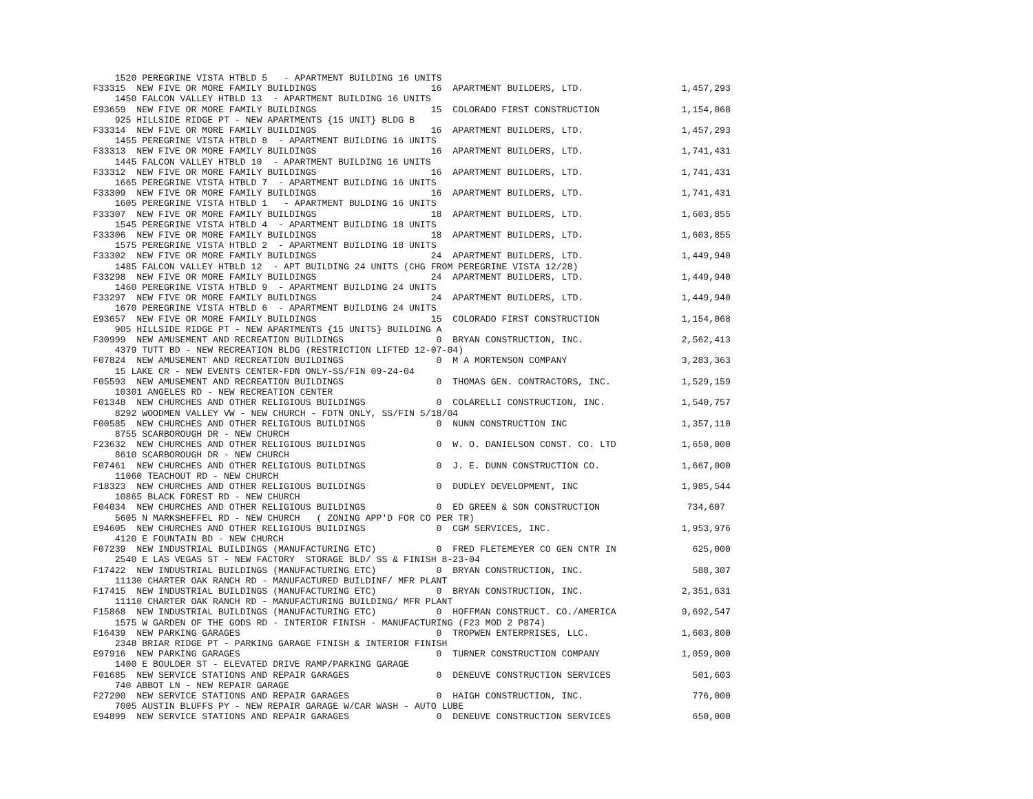1520 PEREGRINE VISTA HTBLD 5   - APARTMENT BUILDING 16 UNITS
F33315  NEW FIVE OR MORE FAMILY BUILDINGS                     16  APARTMENT BUILDERS, LTD.                  1,457,293
    1450 FALCON VALLEY HTBLD 13  - APARTMENT BUILDING 16 UNITS
E93659  NEW FIVE OR MORE FAMILY BUILDINGS                     15  COLORADO FIRST CONSTRUCTION               1,154,068
    925 HILLSIDE RIDGE PT - NEW APARTMENTS {15 UNIT} BLDG B
F33314  NEW FIVE OR MORE FAMILY BUILDINGS                     16  APARTMENT BUILDERS, LTD.                  1,457,293
    1455 PEREGRINE VISTA HTBLD 8  - APARTMENT BUILDING 16 UNITS
F33313  NEW FIVE OR MORE FAMILY BUILDINGS                     16  APARTMENT BUILDERS, LTD.                  1,741,431
    1445 FALCON VALLEY HTBLD 10  - APARTMENT BUILDING 16 UNITS
F33312  NEW FIVE OR MORE FAMILY BUILDINGS                     16  APARTMENT BUILDERS, LTD.                  1,741,431
    1665 PEREGRINE VISTA HTBLD 7  - APARTMENT BUILDING 16 UNITS
F33309  NEW FIVE OR MORE FAMILY BUILDINGS                     16  APARTMENT BUILDERS, LTD.                  1,741,431
    1605 PEREGRINE VISTA HTBLD 1   - APARTMENT BULDING 16 UNITS
F33307  NEW FIVE OR MORE FAMILY BUILDINGS                     18  APARTMENT BUILDERS, LTD.                  1,603,855
    1545 PEREGRINE VISTA HTBLD 4  - APARTMENT BUILDING 18 UNITS
F33306  NEW FIVE OR MORE FAMILY BUILDINGS                     18  APARTMENT BUILDERS, LTD.                  1,603,855
    1575 PEREGRINE VISTA HTBLD 2  - APARTMENT BUILDING 18 UNITS
F33302  NEW FIVE OR MORE FAMILY BUILDINGS                     24  APARTMENT BUILDERS, LTD.                  1,449,940
    1485 FALCON VALLEY HTBLD 12  - APT BUILDING 24 UNITS (CHG FROM PEREGRINE VISTA 12/28)
F33298  NEW FIVE OR MORE FAMILY BUILDINGS                     24  APARTMENT BUILDERS, LTD.                  1,449,940
    1460 PEREGRINE VISTA HTBLD 9  - APARTMENT BUILDING 24 UNITS
F33297  NEW FIVE OR MORE FAMILY BUILDINGS                     24  APARTMENT BUILDERS, LTD.                  1,449,940
    1670 PEREGRINE VISTA HTBLD 6  - APARTMENT BUILDING 24 UNITS
E93657  NEW FIVE OR MORE FAMILY BUILDINGS                     15  COLORADO FIRST CONSTRUCTION               1,154,068
    905 HILLSIDE RIDGE PT - NEW APARTMENTS {15 UNITS} BUILDING A
F30999  NEW AMUSEMENT AND RECREATION BUILDINGS                 0  BRYAN CONSTRUCTION, INC.                  2,562,413
    4379 TUTT BD - NEW RECREATION BLDG (RESTRICTION LIFTED 12-07-04)
F07824  NEW AMUSEMENT AND RECREATION BUILDINGS                 0  M A MORTENSON COMPANY                     3,283,363
    15 LAKE CR - NEW EVENTS CENTER-FDN ONLY-SS/FIN 09-24-04
F05593  NEW AMUSEMENT AND RECREATION BUILDINGS                 0  THOMAS GEN. CONTRACTORS, INC.             1,529,159
    10301 ANGELES RD - NEW RECREATION CENTER
F01348  NEW CHURCHES AND OTHER RELIGIOUS BUILDINGS             0  COLARELLI CONSTRUCTION, INC.              1,540,757
    8292 WOODMEN VALLEY VW - NEW CHURCH - FDTN ONLY, SS/FIN 5/18/04
F00585  NEW CHURCHES AND OTHER RELIGIOUS BUILDINGS             0  NUNN CONSTRUCTION INC                     1,357,110
    8755 SCARBOROUGH DR - NEW CHURCH
F23632  NEW CHURCHES AND OTHER RELIGIOUS BUILDINGS             0  W. O. DANIELSON CONST. CO. LTD            1,650,000
    8610 SCARBOROUGH DR - NEW CHURCH
F07461  NEW CHURCHES AND OTHER RELIGIOUS BUILDINGS             0  J. E. DUNN CONSTRUCTION CO.               1,667,000
    11060 TEACHOUT RD - NEW CHURCH
F18323  NEW CHURCHES AND OTHER RELIGIOUS BUILDINGS             0  DUDLEY DEVELOPMENT, INC                   1,985,544
    10865 BLACK FOREST RD - NEW CHURCH
F04034  NEW CHURCHES AND OTHER RELIGIOUS BUILDINGS             0  ED GREEN & SON CONSTRUCTION                734,607
    5605 N MARKSHEFFEL RD - NEW CHURCH   ( ZONING APP'D FOR CO PER TR)
E94605  NEW CHURCHES AND OTHER RELIGIOUS BUILDINGS             0  CGM SERVICES, INC.                        1,953,976
    4120 E FOUNTAIN BD - NEW CHURCH
F07239  NEW INDUSTRIAL BUILDINGS (MANUFACTURING ETC)           0  FRED FLETEMEYER CO GEN CNTR IN              625,000
    2540 E LAS VEGAS ST - NEW FACTORY  STORAGE BLD/ SS & FINISH 8-23-04
F17422  NEW INDUSTRIAL BUILDINGS (MANUFACTURING ETC)           0  BRYAN CONSTRUCTION, INC.                    588,307
    11130 CHARTER OAK RANCH RD - MANUFACTURED BUILDINF/ MFR PLANT
F17415  NEW INDUSTRIAL BUILDINGS (MANUFACTURING ETC)           0  BRYAN CONSTRUCTION, INC.                  2,351,631
    11110 CHARTER OAK RANCH RD - MANUFACTURING BUILDING/ MFR PLANT
F15868  NEW INDUSTRIAL BUILDINGS (MANUFACTURING ETC)           0  HOFFMAN CONSTRUCT. CO./AMERICA            9,692,547
    1575 W GARDEN OF THE GODS RD - INTERIOR FINISH - MANUFACTURING (F23 MOD 2 P874)
F16439  NEW PARKING GARAGES                                    0  TROPWEN ENTERPRISES, LLC.                 1,603,800
    2348 BRIAR RIDGE PT - PARKING GARAGE FINISH & INTERIOR FINISH
E97916  NEW PARKING GARAGES                                    0  TURNER CONSTRUCTION COMPANY               1,059,000
    1400 E BOULDER ST - ELEVATED DRIVE RAMP/PARKING GARAGE
F01685  NEW SERVICE STATIONS AND REPAIR GARAGES                0  DENEUVE CONSTRUCTION SERVICES               501,603
    740 ABBOT LN - NEW REPAIR GARAGE
F27200  NEW SERVICE STATIONS AND REPAIR GARAGES                0  HAIGH CONSTRUCTION, INC.                    776,000
    7005 AUSTIN BLUFFS PY - NEW REPAIR GARAGE W/CAR WASH - AUTO LUBE
E94899  NEW SERVICE STATIONS AND REPAIR GARAGES                0  DENEUVE CONSTRUCTION SERVICES               650,000